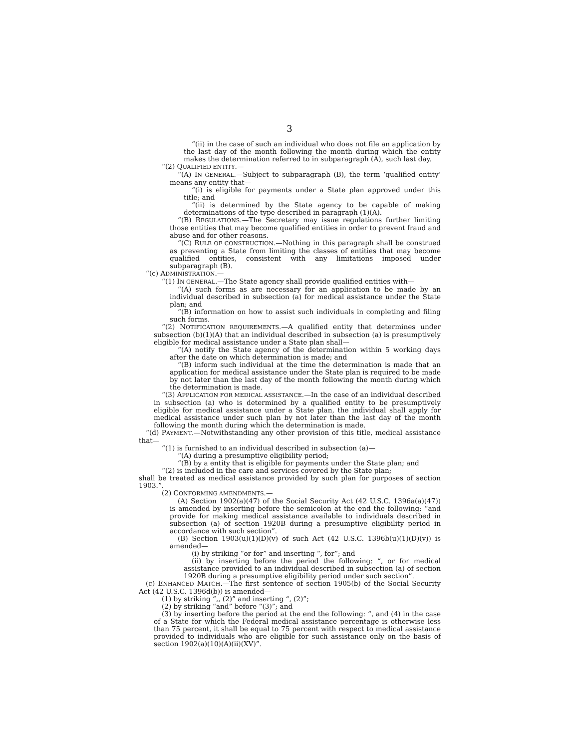3
“(ii) in the case of such an individual who does not file an application by the last day of the month following the month during which the entity makes the determination referred to in subparagraph (A), such last day.
“(2) QUALIFIED ENTITY.—
“(A) IN GENERAL.—Subject to subparagraph (B), the term ‘qualified entity’ means any entity that—
“(i) is eligible for payments under a State plan approved under this title; and
“(ii) is determined by the State agency to be capable of making determinations of the type described in paragraph (1)(A).
“(B) REGULATIONS.—The Secretary may issue regulations further limiting those entities that may become qualified entities in order to prevent fraud and abuse and for other reasons.
“(C) RULE OF CONSTRUCTION.—Nothing in this paragraph shall be construed as preventing a State from limiting the classes of entities that may become qualified entities, consistent with any limitations imposed under subparagraph (B).
“(c) ADMINISTRATION.—
“(1) IN GENERAL.—The State agency shall provide qualified entities with—
“(A) such forms as are necessary for an application to be made by an individual described in subsection (a) for medical assistance under the State plan; and
“(B) information on how to assist such individuals in completing and filing such forms.
“(2) NOTIFICATION REQUIREMENTS.—A qualified entity that determines under subsection (b)(1)(A) that an individual described in subsection (a) is presumptively eligible for medical assistance under a State plan shall—
“(A) notify the State agency of the determination within 5 working days after the date on which determination is made; and
“(B) inform such individual at the time the determination is made that an application for medical assistance under the State plan is required to be made by not later than the last day of the month following the month during which the determination is made.
“(3) APPLICATION FOR MEDICAL ASSISTANCE.—In the case of an individual described in subsection (a) who is determined by a qualified entity to be presumptively eligible for medical assistance under a State plan, the individual shall apply for medical assistance under such plan by not later than the last day of the month following the month during which the determination is made.
“(d) PAYMENT.—Notwithstanding any other provision of this title, medical assistance that—
“(1) is furnished to an individual described in subsection (a)—
“(A) during a presumptive eligibility period;
“(B) by a entity that is eligible for payments under the State plan; and
“(2) is included in the care and services covered by the State plan;
shall be treated as medical assistance provided by such plan for purposes of section 1903.”.
(2) CONFORMING AMENDMENTS.—
(A) Section 1902(a)(47) of the Social Security Act (42 U.S.C. 1396a(a)(47)) is amended by inserting before the semicolon at the end the following: “and provide for making medical assistance available to individuals described in subsection (a) of section 1920B during a presumptive eligibility period in accordance with such section”.
(B) Section 1903(u)(1)(D)(v) of such Act (42 U.S.C. 1396b(u)(1)(D)(v)) is amended—
(i) by striking “or for” and inserting “, for”; and
(ii) by inserting before the period the following: “, or for medical assistance provided to an individual described in subsection (a) of section 1920B during a presumptive eligibility period under such section”.
(c) ENHANCED MATCH.—The first sentence of section 1905(b) of the Social Security Act (42 U.S.C. 1396d(b)) is amended—
(1) by striking “,, (2)” and inserting “, (2)”;
(2) by striking “and” before “(3)”; and
(3) by inserting before the period at the end the following: “, and (4) in the case of a State for which the Federal medical assistance percentage is otherwise less than 75 percent, it shall be equal to 75 percent with respect to medical assistance provided to individuals who are eligible for such assistance only on the basis of section 1902(a)(10)(A)(ii)(XV)”.